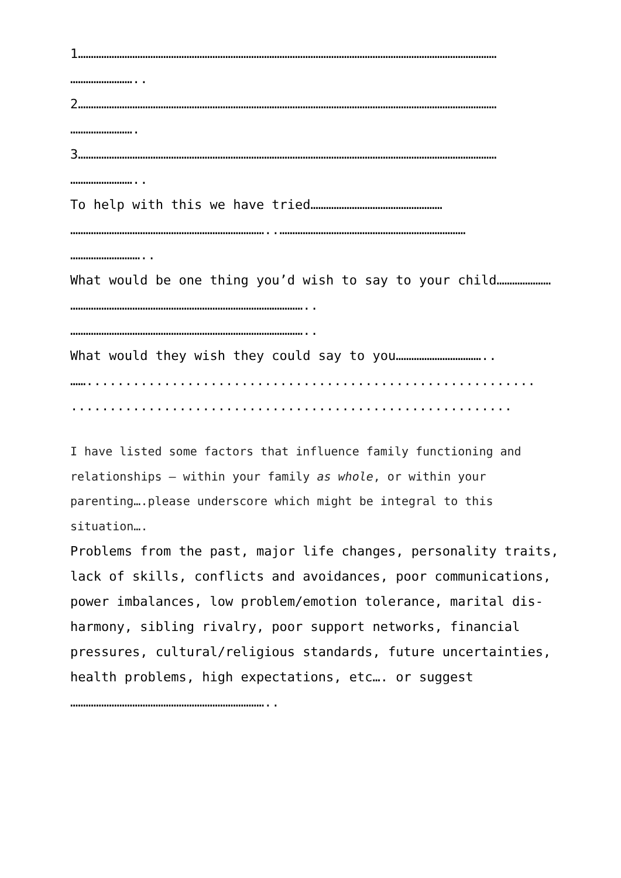1………………………………………………………………………………………………………………………………………………
……………………..
2………………………………………………………………………………………………………………………………………………
…………………….
3………………………………………………………………………………………………………………………………………………
……………………..
To help with this we have tried……………………………………………
…………………………………………………………………..………………………………………………………………
………………………..
What would be one thing you’d wish to say to your child…………………
………………………………………………………………………………..
………………………………………………………………………………..
What would they wish they could say to you……………………………..
……..........................................................
.........................................................
I have listed some factors that influence family functioning and relationships – within your family as whole, or within your parenting….please underscore which might be integral to this situation….
Problems from the past, major life changes, personality traits, lack of skills, conflicts and avoidances, poor communications, power imbalances, low problem/emotion tolerance, marital dis-harmony, sibling rivalry, poor support networks, financial pressures, cultural/religious standards, future uncertainties, health problems, high expectations, etc…. or suggest
…………………………………………………………………..